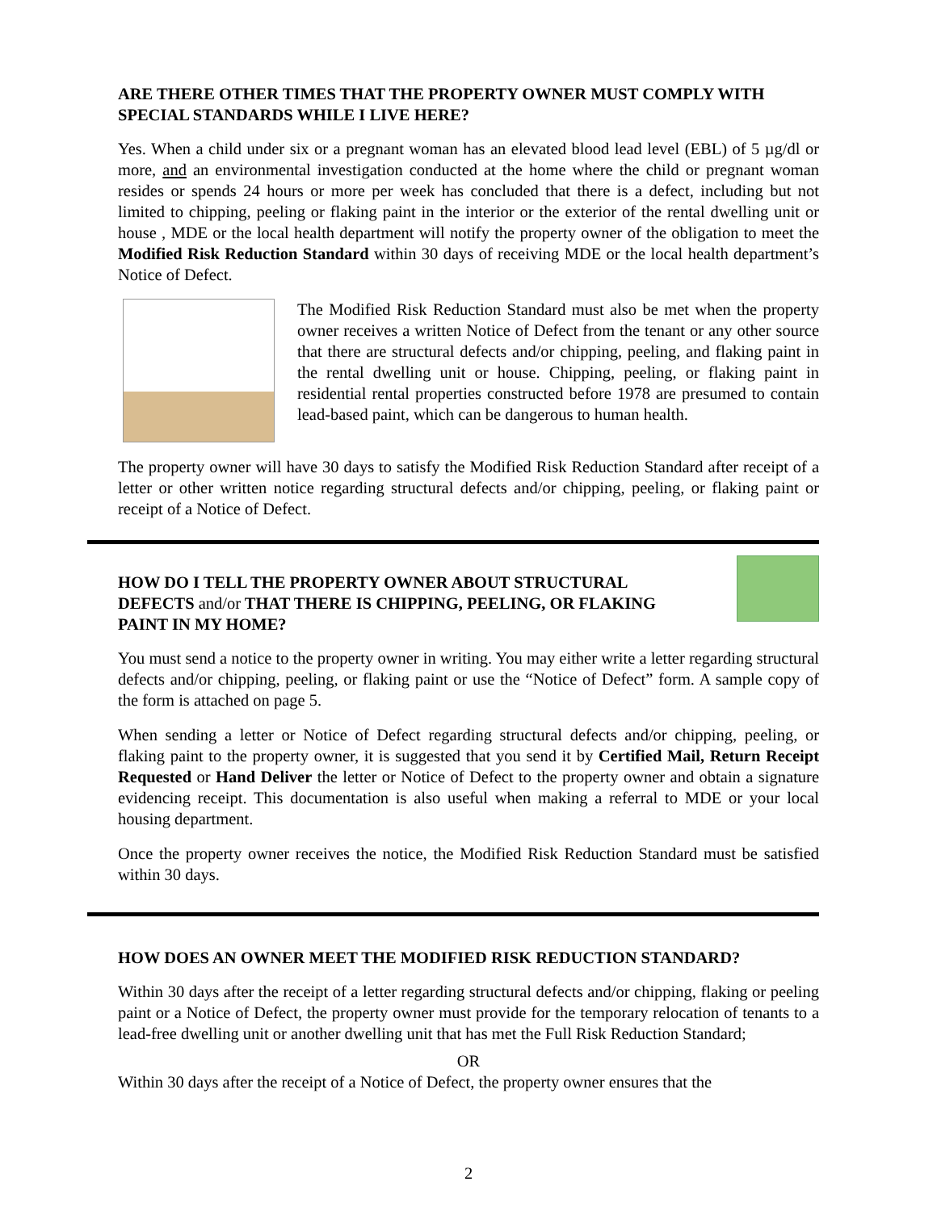ARE THERE OTHER TIMES THAT THE PROPERTY OWNER MUST COMPLY WITH SPECIAL STANDARDS WHILE I LIVE HERE?
Yes. When a child under six or a pregnant woman has an elevated blood lead level (EBL) of 5 µg/dl or more, and an environmental investigation conducted at the home where the child or pregnant woman resides or spends 24 hours or more per week has concluded that there is a defect, including but not limited to chipping, peeling or flaking paint in the interior or the exterior of the rental dwelling unit or house , MDE or the local health department will notify the property owner of the obligation to meet the Modified Risk Reduction Standard within 30 days of receiving MDE or the local health department’s Notice of Defect.
The Modified Risk Reduction Standard must also be met when the property owner receives a written Notice of Defect from the tenant or any other source that there are structural defects and/or chipping, peeling, and flaking paint in the rental dwelling unit or house. Chipping, peeling, or flaking paint in residential rental properties constructed before 1978 are presumed to contain lead-based paint, which can be dangerous to human health.
The property owner will have 30 days to satisfy the Modified Risk Reduction Standard after receipt of a letter or other written notice regarding structural defects and/or chipping, peeling, or flaking paint or receipt of a Notice of Defect.
HOW DO I TELL THE PROPERTY OWNER ABOUT STRUCTURAL DEFECTS and/or THAT THERE IS CHIPPING, PEELING, OR FLAKING PAINT IN MY HOME?
You must send a notice to the property owner in writing. You may either write a letter regarding structural defects and/or chipping, peeling, or flaking paint or use the “Notice of Defect” form. A sample copy of the form is attached on page 5.
When sending a letter or Notice of Defect regarding structural defects and/or chipping, peeling, or flaking paint to the property owner, it is suggested that you send it by Certified Mail, Return Receipt Requested or Hand Deliver the letter or Notice of Defect to the property owner and obtain a signature evidencing receipt. This documentation is also useful when making a referral to MDE or your local housing department.
Once the property owner receives the notice, the Modified Risk Reduction Standard must be satisfied within 30 days.
HOW DOES AN OWNER MEET THE MODIFIED RISK REDUCTION STANDARD?
Within 30 days after the receipt of a letter regarding structural defects and/or chipping, flaking or peeling paint or a Notice of Defect, the property owner must provide for the temporary relocation of tenants to a lead-free dwelling unit or another dwelling unit that has met the Full Risk Reduction Standard;
OR
Within 30 days after the receipt of a Notice of Defect, the property owner ensures that the
2